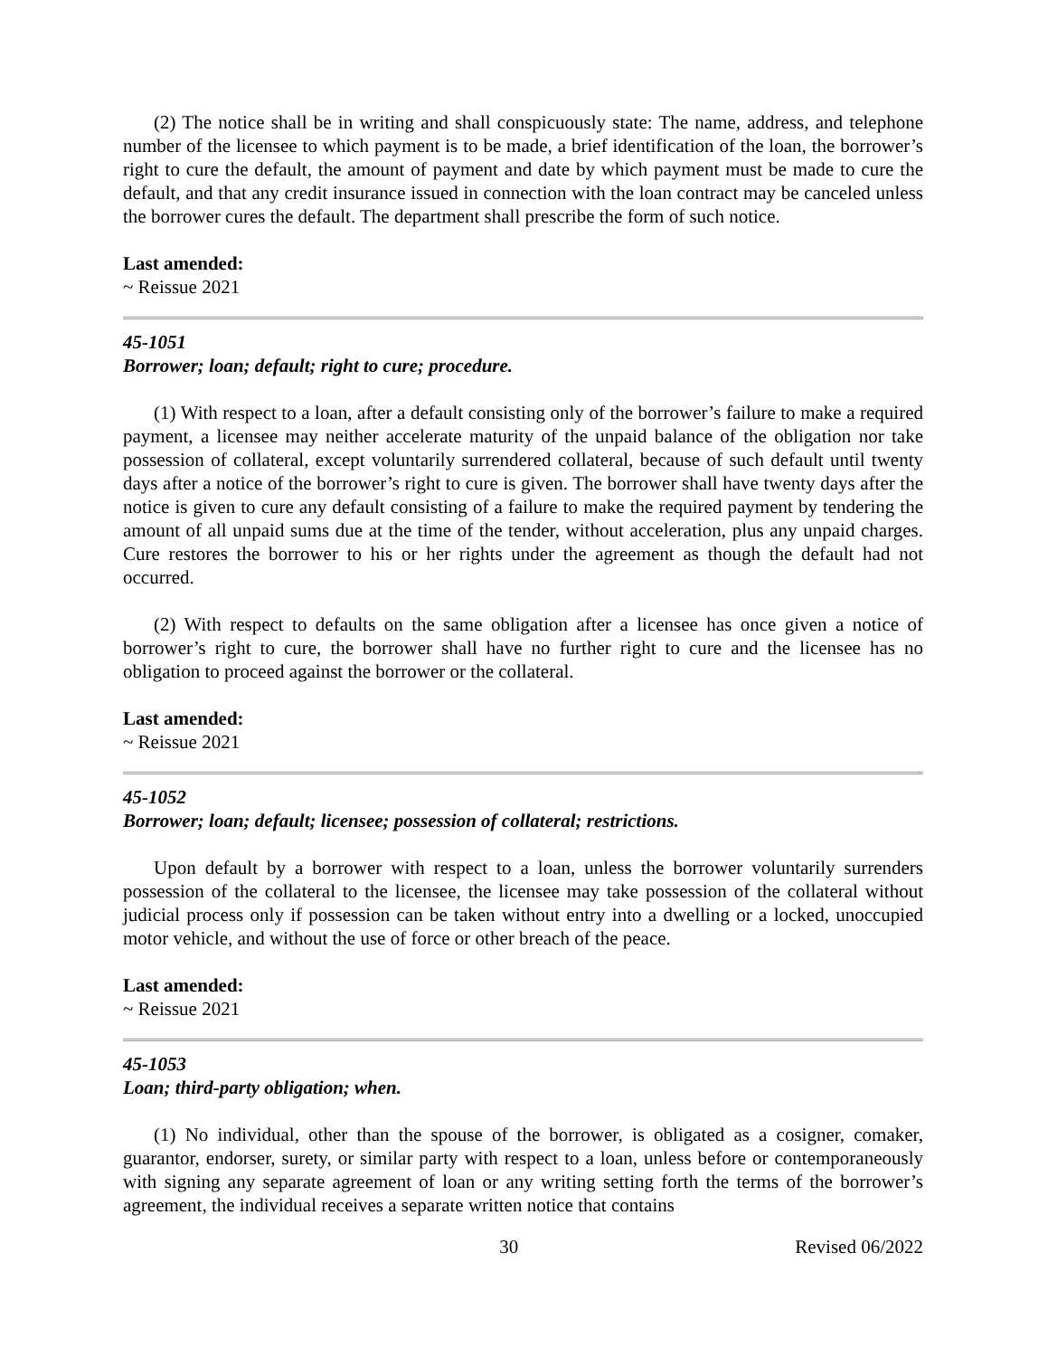(2) The notice shall be in writing and shall conspicuously state: The name, address, and telephone number of the licensee to which payment is to be made, a brief identification of the loan, the borrower’s right to cure the default, the amount of payment and date by which payment must be made to cure the default, and that any credit insurance issued in connection with the loan contract may be canceled unless the borrower cures the default. The department shall prescribe the form of such notice.
Last amended:
~ Reissue 2021
45-1051
Borrower; loan; default; right to cure; procedure.
(1) With respect to a loan, after a default consisting only of the borrower’s failure to make a required payment, a licensee may neither accelerate maturity of the unpaid balance of the obligation nor take possession of collateral, except voluntarily surrendered collateral, because of such default until twenty days after a notice of the borrower’s right to cure is given. The borrower shall have twenty days after the notice is given to cure any default consisting of a failure to make the required payment by tendering the amount of all unpaid sums due at the time of the tender, without acceleration, plus any unpaid charges. Cure restores the borrower to his or her rights under the agreement as though the default had not occurred.
(2) With respect to defaults on the same obligation after a licensee has once given a notice of borrower’s right to cure, the borrower shall have no further right to cure and the licensee has no obligation to proceed against the borrower or the collateral.
Last amended:
~ Reissue 2021
45-1052
Borrower; loan; default; licensee; possession of collateral; restrictions.
Upon default by a borrower with respect to a loan, unless the borrower voluntarily surrenders possession of the collateral to the licensee, the licensee may take possession of the collateral without judicial process only if possession can be taken without entry into a dwelling or a locked, unoccupied motor vehicle, and without the use of force or other breach of the peace.
Last amended:
~ Reissue 2021
45-1053
Loan; third-party obligation; when.
(1) No individual, other than the spouse of the borrower, is obligated as a cosigner, comaker, guarantor, endorser, surety, or similar party with respect to a loan, unless before or contemporaneously with signing any separate agreement of loan or any writing setting forth the terms of the borrower’s agreement, the individual receives a separate written notice that contains
30 Revised 06/2022